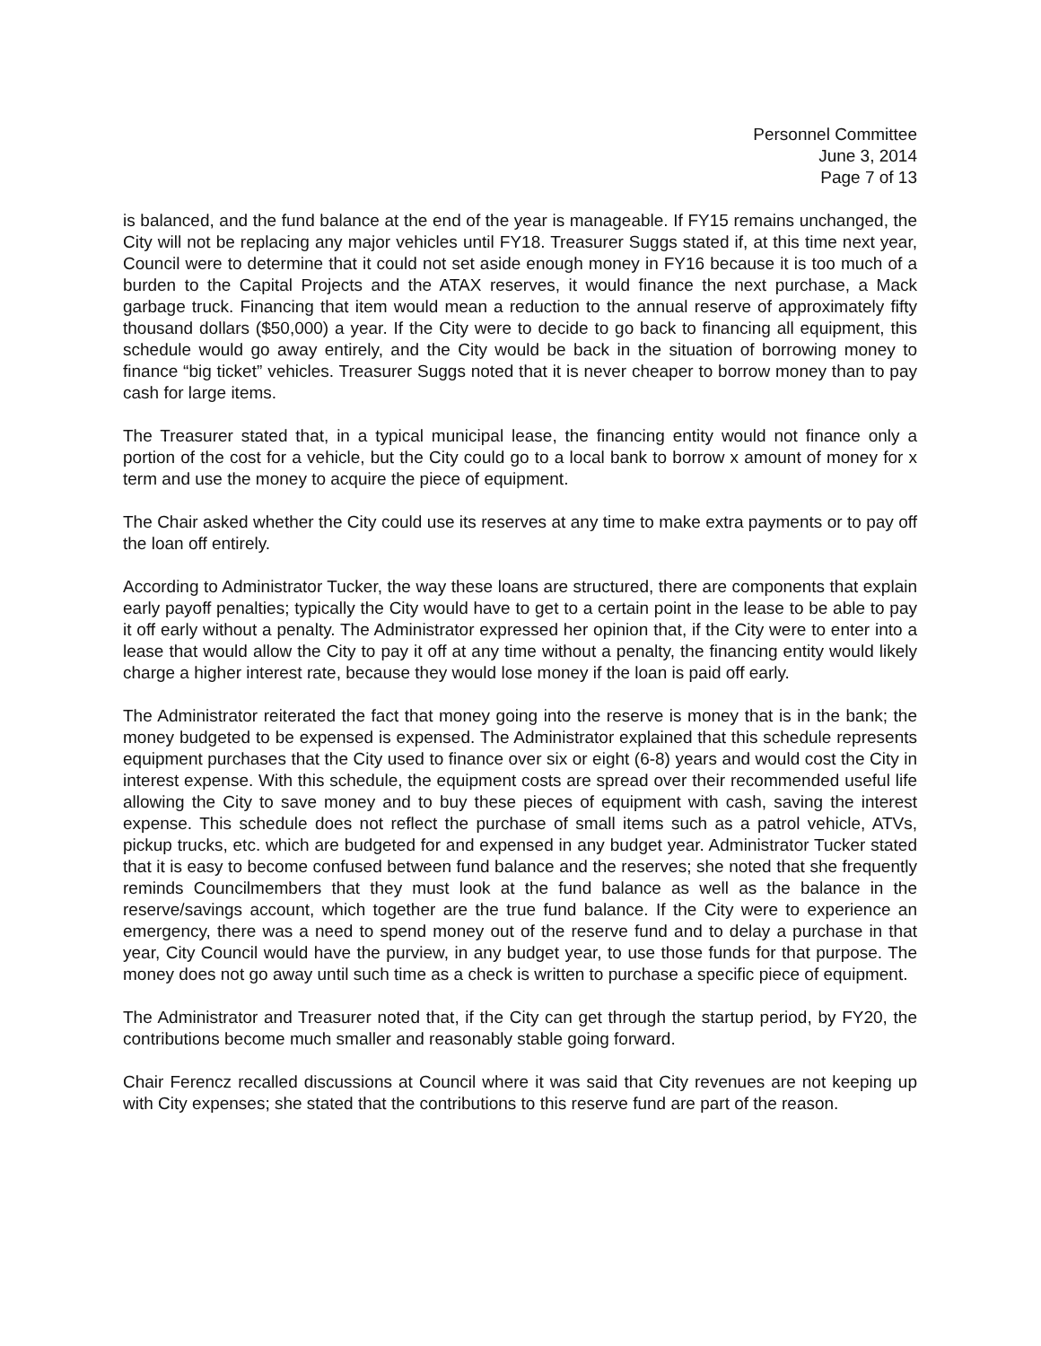Personnel Committee
June 3, 2014
Page 7 of 13
is balanced, and the fund balance at the end of the year is manageable. If FY15 remains unchanged, the City will not be replacing any major vehicles until FY18. Treasurer Suggs stated if, at this time next year, Council were to determine that it could not set aside enough money in FY16 because it is too much of a burden to the Capital Projects and the ATAX reserves, it would finance the next purchase, a Mack garbage truck. Financing that item would mean a reduction to the annual reserve of approximately fifty thousand dollars ($50,000) a year. If the City were to decide to go back to financing all equipment, this schedule would go away entirely, and the City would be back in the situation of borrowing money to finance “big ticket” vehicles. Treasurer Suggs noted that it is never cheaper to borrow money than to pay cash for large items.
The Treasurer stated that, in a typical municipal lease, the financing entity would not finance only a portion of the cost for a vehicle, but the City could go to a local bank to borrow x amount of money for x term and use the money to acquire the piece of equipment.
The Chair asked whether the City could use its reserves at any time to make extra payments or to pay off the loan off entirely.
According to Administrator Tucker, the way these loans are structured, there are components that explain early payoff penalties; typically the City would have to get to a certain point in the lease to be able to pay it off early without a penalty. The Administrator expressed her opinion that, if the City were to enter into a lease that would allow the City to pay it off at any time without a penalty, the financing entity would likely charge a higher interest rate, because they would lose money if the loan is paid off early.
The Administrator reiterated the fact that money going into the reserve is money that is in the bank; the money budgeted to be expensed is expensed. The Administrator explained that this schedule represents equipment purchases that the City used to finance over six or eight (6-8) years and would cost the City in interest expense. With this schedule, the equipment costs are spread over their recommended useful life allowing the City to save money and to buy these pieces of equipment with cash, saving the interest expense. This schedule does not reflect the purchase of small items such as a patrol vehicle, ATVs, pickup trucks, etc. which are budgeted for and expensed in any budget year. Administrator Tucker stated that it is easy to become confused between fund balance and the reserves; she noted that she frequently reminds Councilmembers that they must look at the fund balance as well as the balance in the reserve/savings account, which together are the true fund balance. If the City were to experience an emergency, there was a need to spend money out of the reserve fund and to delay a purchase in that year, City Council would have the purview, in any budget year, to use those funds for that purpose. The money does not go away until such time as a check is written to purchase a specific piece of equipment.
The Administrator and Treasurer noted that, if the City can get through the startup period, by FY20, the contributions become much smaller and reasonably stable going forward.
Chair Ferencz recalled discussions at Council where it was said that City revenues are not keeping up with City expenses; she stated that the contributions to this reserve fund are part of the reason.